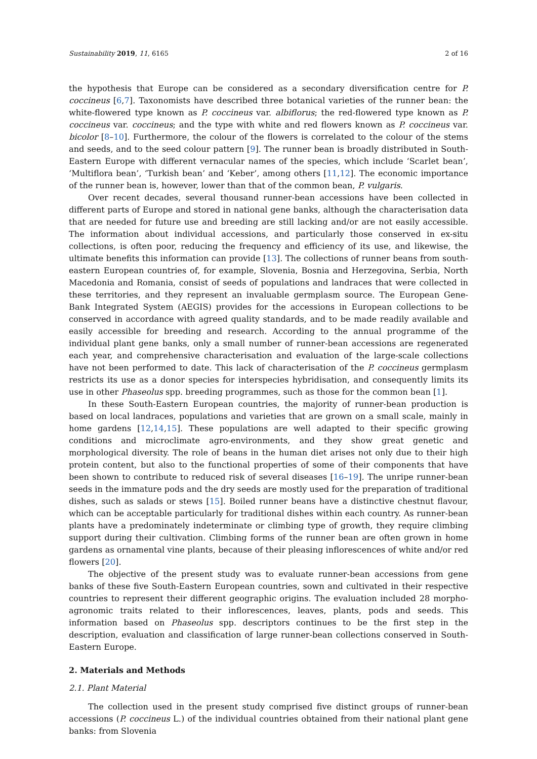Sustainability 2019, 11, 6165 2 of 16
the hypothesis that Europe can be considered as a secondary diversification centre for P. coccineus [6,7]. Taxonomists have described three botanical varieties of the runner bean: the white-flowered type known as P. coccineus var. albiflorus; the red-flowered type known as P. coccineus var. coccineus; and the type with white and red flowers known as P. coccineus var. bicolor [8–10]. Furthermore, the colour of the flowers is correlated to the colour of the stems and seeds, and to the seed colour pattern [9]. The runner bean is broadly distributed in South-Eastern Europe with different vernacular names of the species, which include ‘Scarlet bean’, ‘Multiflora bean’, ‘Turkish bean’ and ‘Keber’, among others [11,12]. The economic importance of the runner bean is, however, lower than that of the common bean, P. vulgaris.
Over recent decades, several thousand runner-bean accessions have been collected in different parts of Europe and stored in national gene banks, although the characterisation data that are needed for future use and breeding are still lacking and/or are not easily accessible. The information about individual accessions, and particularly those conserved in ex-situ collections, is often poor, reducing the frequency and efficiency of its use, and likewise, the ultimate benefits this information can provide [13]. The collections of runner beans from south-eastern European countries of, for example, Slovenia, Bosnia and Herzegovina, Serbia, North Macedonia and Romania, consist of seeds of populations and landraces that were collected in these territories, and they represent an invaluable germplasm source. The European Gene-Bank Integrated System (AEGIS) provides for the accessions in European collections to be conserved in accordance with agreed quality standards, and to be made readily available and easily accessible for breeding and research. According to the annual programme of the individual plant gene banks, only a small number of runner-bean accessions are regenerated each year, and comprehensive characterisation and evaluation of the large-scale collections have not been performed to date. This lack of characterisation of the P. coccineus germplasm restricts its use as a donor species for interspecies hybridisation, and consequently limits its use in other Phaseolus spp. breeding programmes, such as those for the common bean [1].
In these South-Eastern European countries, the majority of runner-bean production is based on local landraces, populations and varieties that are grown on a small scale, mainly in home gardens [12,14,15]. These populations are well adapted to their specific growing conditions and microclimate agro-environments, and they show great genetic and morphological diversity. The role of beans in the human diet arises not only due to their high protein content, but also to the functional properties of some of their components that have been shown to contribute to reduced risk of several diseases [16–19]. The unripe runner-bean seeds in the immature pods and the dry seeds are mostly used for the preparation of traditional dishes, such as salads or stews [15]. Boiled runner beans have a distinctive chestnut flavour, which can be acceptable particularly for traditional dishes within each country. As runner-bean plants have a predominately indeterminate or climbing type of growth, they require climbing support during their cultivation. Climbing forms of the runner bean are often grown in home gardens as ornamental vine plants, because of their pleasing inflorescences of white and/or red flowers [20].
The objective of the present study was to evaluate runner-bean accessions from gene banks of these five South-Eastern European countries, sown and cultivated in their respective countries to represent their different geographic origins. The evaluation included 28 morpho-agronomic traits related to their inflorescences, leaves, plants, pods and seeds. This information based on Phaseolus spp. descriptors continues to be the first step in the description, evaluation and classification of large runner-bean collections conserved in South-Eastern Europe.
2. Materials and Methods
2.1. Plant Material
The collection used in the present study comprised five distinct groups of runner-bean accessions (P. coccineus L.) of the individual countries obtained from their national plant gene banks: from Slovenia